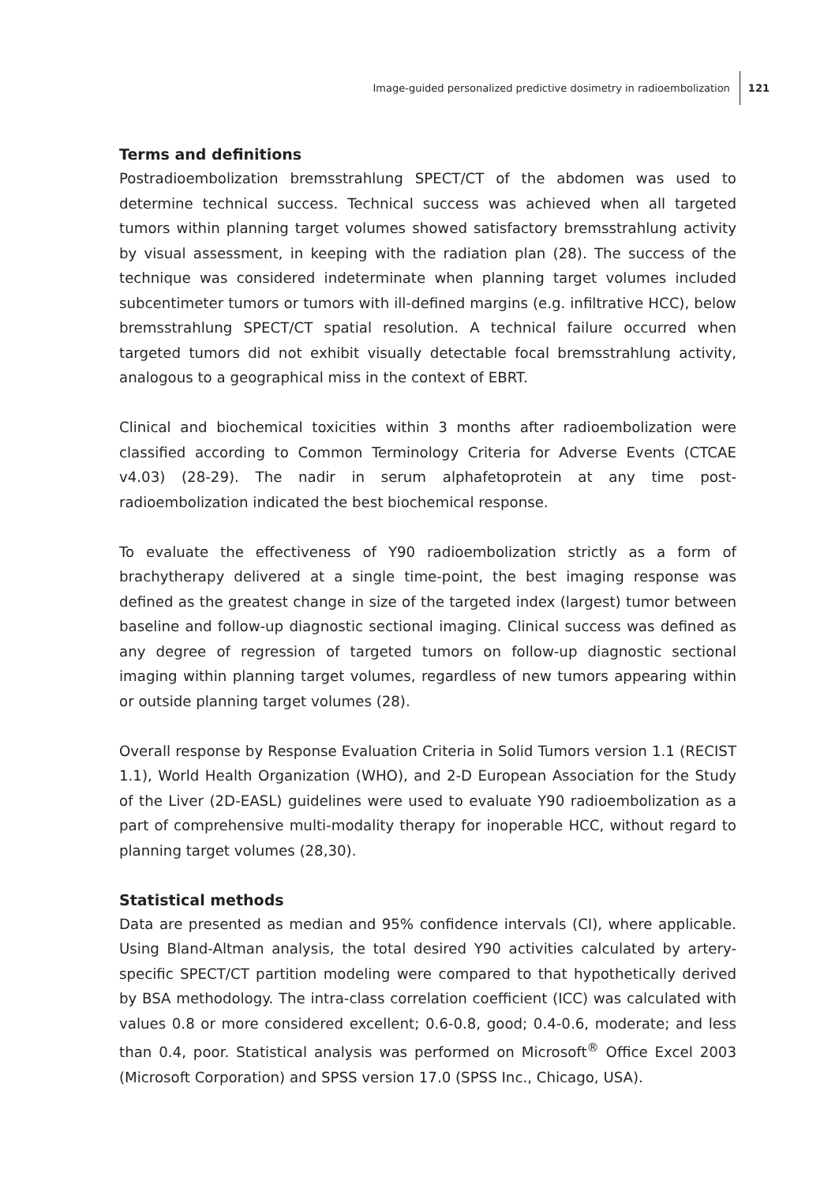Image-guided personalized predictive dosimetry in radioembolization 121
Terms and definitions
Postradioembolization bremsstrahlung SPECT/CT of the abdomen was used to determine technical success. Technical success was achieved when all targeted tumors within planning target volumes showed satisfactory bremsstrahlung activity by visual assessment, in keeping with the radiation plan (28). The success of the technique was considered indeterminate when planning target volumes included subcentimeter tumors or tumors with ill-defined margins (e.g. infiltrative HCC), below bremsstrahlung SPECT/CT spatial resolution. A technical failure occurred when targeted tumors did not exhibit visually detectable focal bremsstrahlung activity, analogous to a geographical miss in the context of EBRT.
Clinical and biochemical toxicities within 3 months after radioembolization were classified according to Common Terminology Criteria for Adverse Events (CTCAE v4.03) (28-29). The nadir in serum alphafetoprotein at any time post-radioembolization indicated the best biochemical response.
To evaluate the effectiveness of Y90 radioembolization strictly as a form of brachytherapy delivered at a single time-point, the best imaging response was defined as the greatest change in size of the targeted index (largest) tumor between baseline and follow-up diagnostic sectional imaging. Clinical success was defined as any degree of regression of targeted tumors on follow-up diagnostic sectional imaging within planning target volumes, regardless of new tumors appearing within or outside planning target volumes (28).
Overall response by Response Evaluation Criteria in Solid Tumors version 1.1 (RECIST 1.1), World Health Organization (WHO), and 2-D European Association for the Study of the Liver (2D-EASL) guidelines were used to evaluate Y90 radioembolization as a part of comprehensive multi-modality therapy for inoperable HCC, without regard to planning target volumes (28,30).
Statistical methods
Data are presented as median and 95% confidence intervals (CI), where applicable. Using Bland-Altman analysis, the total desired Y90 activities calculated by artery-specific SPECT/CT partition modeling were compared to that hypothetically derived by BSA methodology. The intra-class correlation coefficient (ICC) was calculated with values 0.8 or more considered excellent; 0.6-0.8, good; 0.4-0.6, moderate; and less than 0.4, poor. Statistical analysis was performed on Microsoft<sup>®</sup> Office Excel 2003 (Microsoft Corporation) and SPSS version 17.0 (SPSS Inc., Chicago, USA).